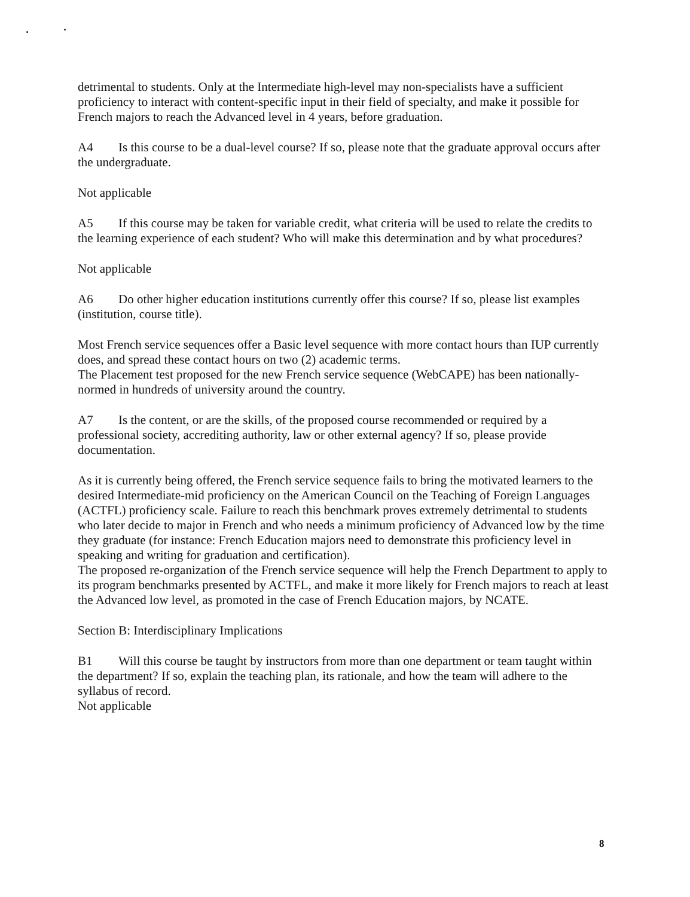detrimental to students. Only at the Intermediate high-level may non-specialists have a sufficient proficiency to interact with content-specific input in their field of specialty, and make it possible for French majors to reach the Advanced level in 4 years, before graduation.
A4 Is this course to be a dual-level course? If so, please note that the graduate approval occurs after the undergraduate.
Not applicable
A5 If this course may be taken for variable credit, what criteria will be used to relate the credits to the learning experience of each student? Who will make this determination and by what procedures?
Not applicable
A6 Do other higher education institutions currently offer this course? If so, please list examples (institution, course title).
Most French service sequences offer a Basic level sequence with more contact hours than IUP currently does, and spread these contact hours on two (2) academic terms.
The Placement test proposed for the new French service sequence (WebCAPE) has been nationally-normed in hundreds of university around the country.
A7 Is the content, or are the skills, of the proposed course recommended or required by a professional society, accrediting authority, law or other external agency? If so, please provide documentation.
As it is currently being offered, the French service sequence fails to bring the motivated learners to the desired Intermediate-mid proficiency on the American Council on the Teaching of Foreign Languages (ACTFL) proficiency scale. Failure to reach this benchmark proves extremely detrimental to students who later decide to major in French and who needs a minimum proficiency of Advanced low by the time they graduate (for instance: French Education majors need to demonstrate this proficiency level in speaking and writing for graduation and certification).
The proposed re-organization of the French service sequence will help the French Department to apply to its program benchmarks presented by ACTFL, and make it more likely for French majors to reach at least the Advanced low level, as promoted in the case of French Education majors, by NCATE.
Section B: Interdisciplinary Implications
B1 Will this course be taught by instructors from more than one department or team taught within the department? If so, explain the teaching plan, its rationale, and how the team will adhere to the syllabus of record.
Not applicable
8